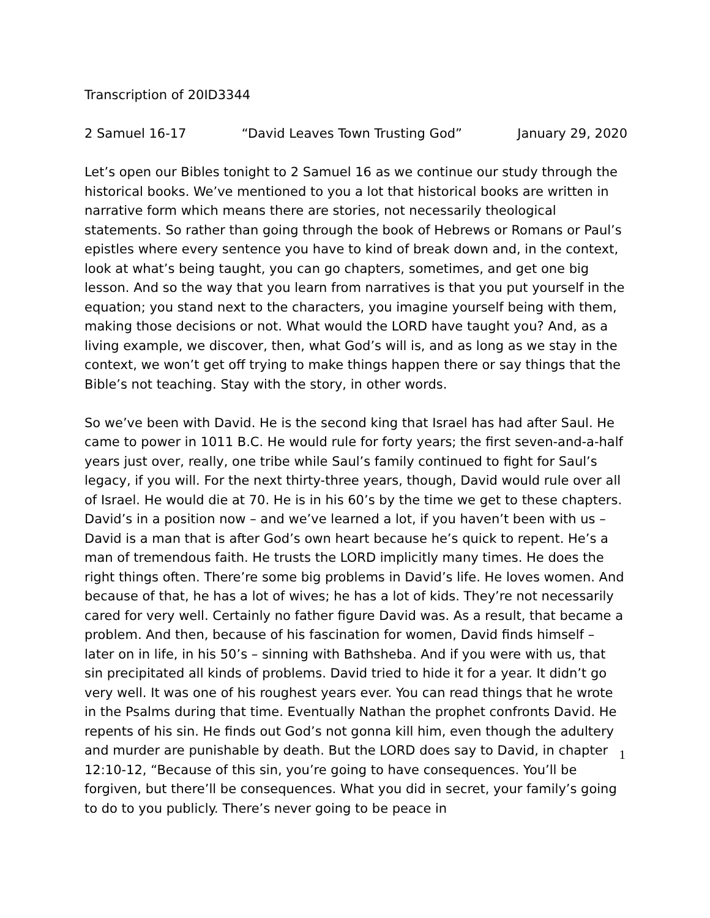Transcription of 20ID3344
2 Samuel 16-17 “David Leaves Town Trusting God” January 29, 2020
Let’s open our Bibles tonight to 2 Samuel 16 as we continue our study through the historical books. We’ve mentioned to you a lot that historical books are written in narrative form which means there are stories, not necessarily theological statements. So rather than going through the book of Hebrews or Romans or Paul’s epistles where every sentence you have to kind of break down and, in the context, look at what’s being taught, you can go chapters, sometimes, and get one big lesson. And so the way that you learn from narratives is that you put yourself in the equation; you stand next to the characters, you imagine yourself being with them, making those decisions or not. What would the LORD have taught you? And, as a living example, we discover, then, what God’s will is, and as long as we stay in the context, we won’t get off trying to make things happen there or say things that the Bible’s not teaching. Stay with the story, in other words.
So we’ve been with David. He is the second king that Israel has had after Saul. He came to power in 1011 B.C. He would rule for forty years; the first seven-and-a-half years just over, really, one tribe while Saul’s family continued to fight for Saul’s legacy, if you will. For the next thirty-three years, though, David would rule over all of Israel. He would die at 70. He is in his 60’s by the time we get to these chapters. David’s in a position now – and we’ve learned a lot, if you haven’t been with us – David is a man that is after God’s own heart because he’s quick to repent. He’s a man of tremendous faith. He trusts the LORD implicitly many times. He does the right things often. There’re some big problems in David’s life. He loves women. And because of that, he has a lot of wives; he has a lot of kids. They’re not necessarily cared for very well. Certainly no father figure David was. As a result, that became a problem. And then, because of his fascination for women, David finds himself – later on in life, in his 50’s – sinning with Bathsheba. And if you were with us, that sin precipitated all kinds of problems. David tried to hide it for a year. It didn’t go very well. It was one of his roughest years ever. You can read things that he wrote in the Psalms during that time. Eventually Nathan the prophet confronts David. He repents of his sin. He finds out God’s not gonna kill him, even though the adultery and murder are punishable by death. But the LORD does say to David, in chapter 12:10-12, “Because of this sin, you’re going to have consequences. You’ll be forgiven, but there’ll be consequences. What you did in secret, your family’s going to do to you publicly. There’s never going to be peace in
1